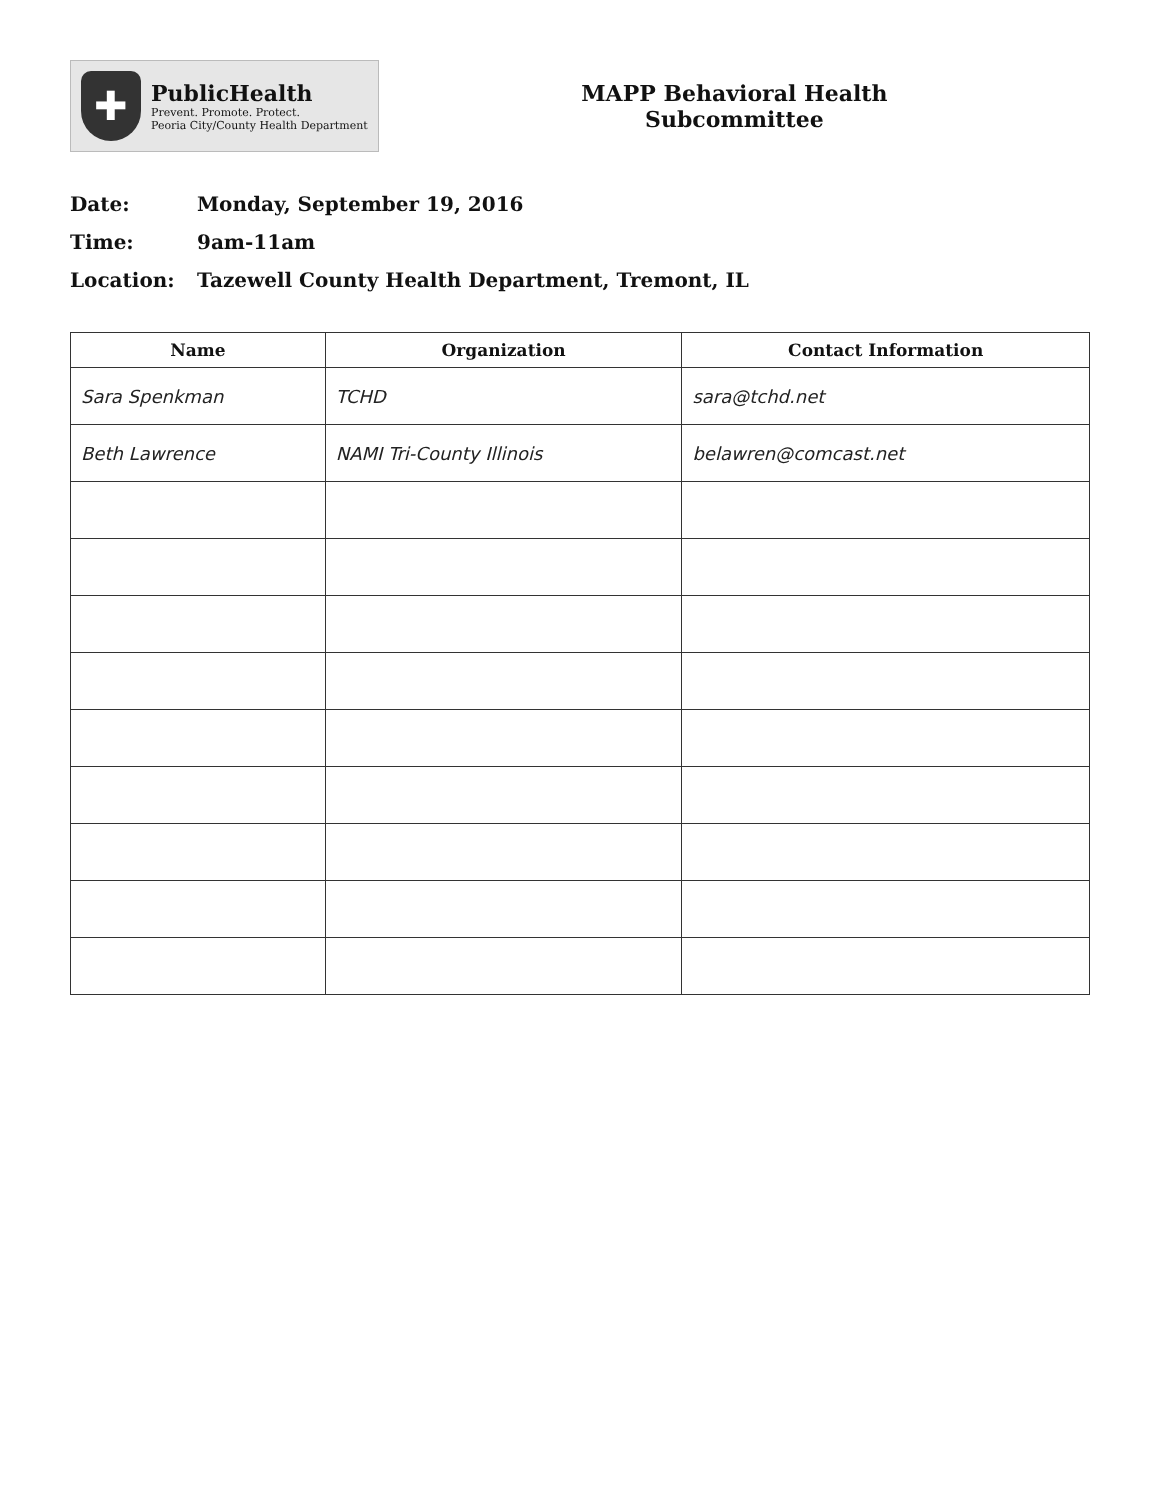✚
PublicHealth
Prevent. Promote. Protect.
Peoria City/County Health Department
MAPP Behavioral Health
Subcommittee
Date: Monday, September 19, 2016
Time: 9am-11am
Location: Tazewell County Health Department, Tremont, IL
| Name | Organization | Contact Information |
| --- | --- | --- |
| Sara Spenkman | TCHD | sara@tchd.net |
| Beth Lawrence | NAMI Tri-County Illinois | belawren@comcast.net |